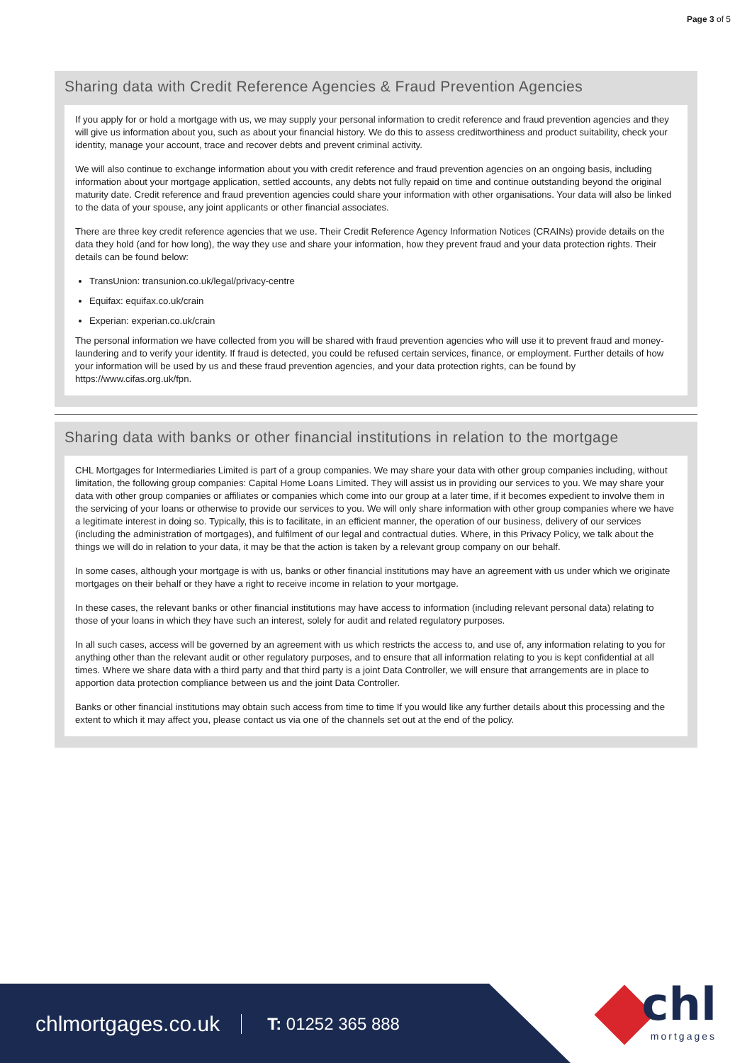Page 3 of 5
Sharing data with Credit Reference Agencies & Fraud Prevention Agencies
If you apply for or hold a mortgage with us, we may supply your personal information to credit reference and fraud prevention agencies and they will give us information about you, such as about your financial history. We do this to assess creditworthiness and product suitability, check your identity, manage your account, trace and recover debts and prevent criminal activity.
We will also continue to exchange information about you with credit reference and fraud prevention agencies on an ongoing basis, including information about your mortgage application, settled accounts, any debts not fully repaid on time and continue outstanding beyond the original maturity date. Credit reference and fraud prevention agencies could share your information with other organisations. Your data will also be linked to the data of your spouse, any joint applicants or other financial associates.
There are three key credit reference agencies that we use. Their Credit Reference Agency Information Notices (CRAINs) provide details on the data they hold (and for how long), the way they use and share your information, how they prevent fraud and your data protection rights. Their details can be found below:
TransUnion: transunion.co.uk/legal/privacy-centre
Equifax: equifax.co.uk/crain
Experian: experian.co.uk/crain
The personal information we have collected from you will be shared with fraud prevention agencies who will use it to prevent fraud and money-laundering and to verify your identity. If fraud is detected, you could be refused certain services, finance, or employment. Further details of how your information will be used by us and these fraud prevention agencies, and your data protection rights, can be found by https://www.cifas.org.uk/fpn.
Sharing data with banks or other financial institutions in relation to the mortgage
CHL Mortgages for Intermediaries Limited is part of a group companies. We may share your data with other group companies including, without limitation, the following group companies: Capital Home Loans Limited. They will assist us in providing our services to you. We may share your data with other group companies or affiliates or companies which come into our group at a later time, if it becomes expedient to involve them in the servicing of your loans or otherwise to provide our services to you. We will only share information with other group companies where we have a legitimate interest in doing so. Typically, this is to facilitate, in an efficient manner, the operation of our business, delivery of our services (including the administration of mortgages), and fulfilment of our legal and contractual duties. Where, in this Privacy Policy, we talk about the things we will do in relation to your data, it may be that the action is taken by a relevant group company on our behalf.
In some cases, although your mortgage is with us, banks or other financial institutions may have an agreement with us under which we originate mortgages on their behalf or they have a right to receive income in relation to your mortgage.
In these cases, the relevant banks or other financial institutions may have access to information (including relevant personal data) relating to those of your loans in which they have such an interest, solely for audit and related regulatory purposes.
In all such cases, access will be governed by an agreement with us which restricts the access to, and use of, any information relating to you for anything other than the relevant audit or other regulatory purposes, and to ensure that all information relating to you is kept confidential at all times. Where we share data with a third party and that third party is a joint Data Controller, we will ensure that arrangements are in place to apportion data protection compliance between us and the joint Data Controller.
Banks or other financial institutions may obtain such access from time to time If you would like any further details about this processing and the extent to which it may affect you, please contact us via one of the channels set out at the end of the policy.
chlmortgages.co.uk T: 01252 365 888
chl
mortgages